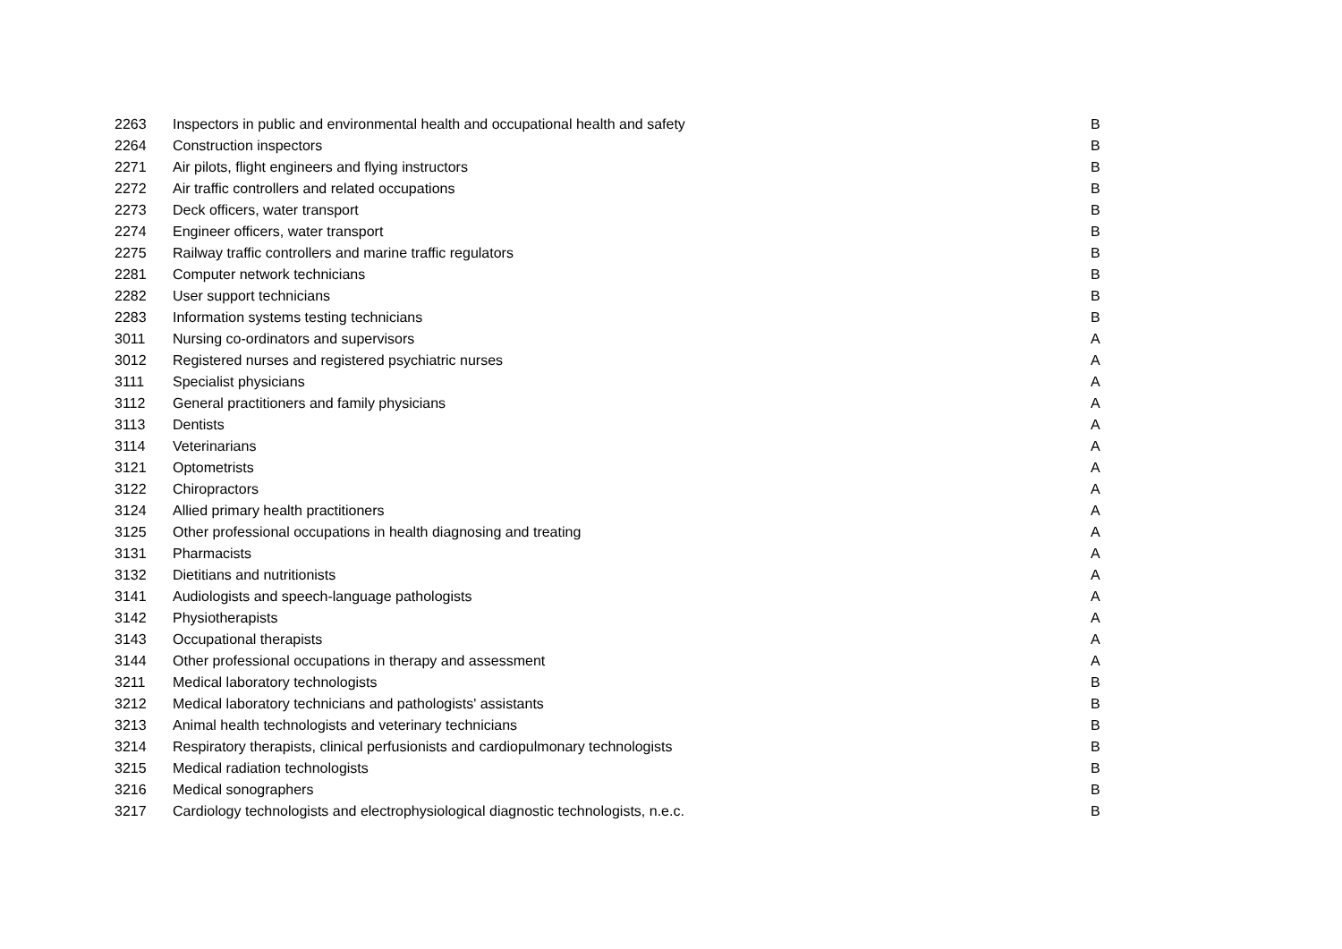| 2263 | Inspectors in public and environmental health and occupational health and safety | B |
| 2264 | Construction inspectors | B |
| 2271 | Air pilots, flight engineers and flying instructors | B |
| 2272 | Air traffic controllers and related occupations | B |
| 2273 | Deck officers, water transport | B |
| 2274 | Engineer officers, water transport | B |
| 2275 | Railway traffic controllers and marine traffic regulators | B |
| 2281 | Computer network technicians | B |
| 2282 | User support technicians | B |
| 2283 | Information systems testing technicians | B |
| 3011 | Nursing co-ordinators and supervisors | A |
| 3012 | Registered nurses and registered psychiatric nurses | A |
| 3111 | Specialist physicians | A |
| 3112 | General practitioners and family physicians | A |
| 3113 | Dentists | A |
| 3114 | Veterinarians | A |
| 3121 | Optometrists | A |
| 3122 | Chiropractors | A |
| 3124 | Allied primary health practitioners | A |
| 3125 | Other professional occupations in health diagnosing and treating | A |
| 3131 | Pharmacists | A |
| 3132 | Dietitians and nutritionists | A |
| 3141 | Audiologists and speech-language pathologists | A |
| 3142 | Physiotherapists | A |
| 3143 | Occupational therapists | A |
| 3144 | Other professional occupations in therapy and assessment | A |
| 3211 | Medical laboratory technologists | B |
| 3212 | Medical laboratory technicians and pathologists' assistants | B |
| 3213 | Animal health technologists and veterinary technicians | B |
| 3214 | Respiratory therapists, clinical perfusionists and cardiopulmonary technologists | B |
| 3215 | Medical radiation technologists | B |
| 3216 | Medical sonographers | B |
| 3217 | Cardiology technologists and electrophysiological diagnostic technologists, n.e.c. | B |